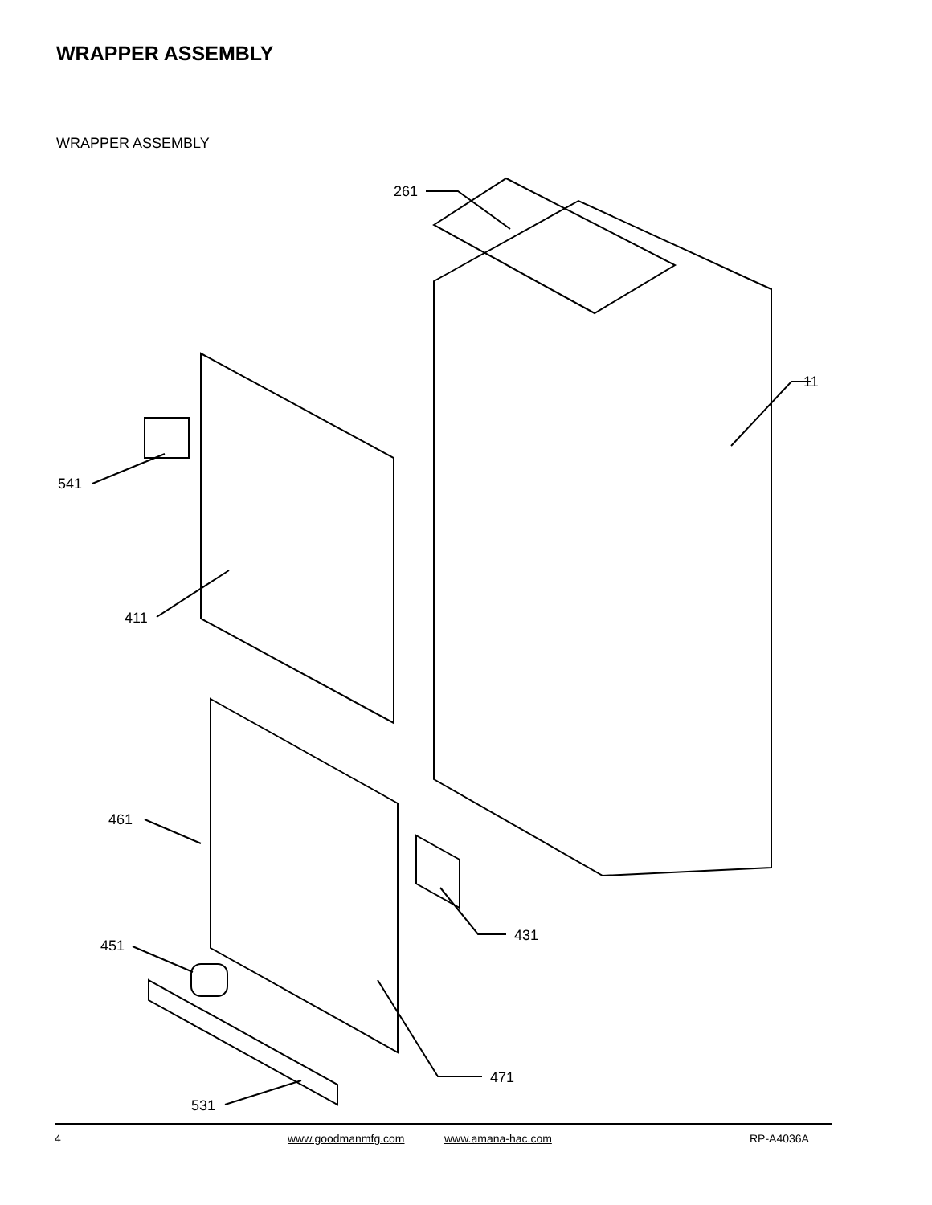WRAPPER ASSEMBLY
WRAPPER ASSEMBLY
261
11
541
411
461
431
451
471
531
4 www.goodmanmfg.com www.amana-hac.com RP-A4036A